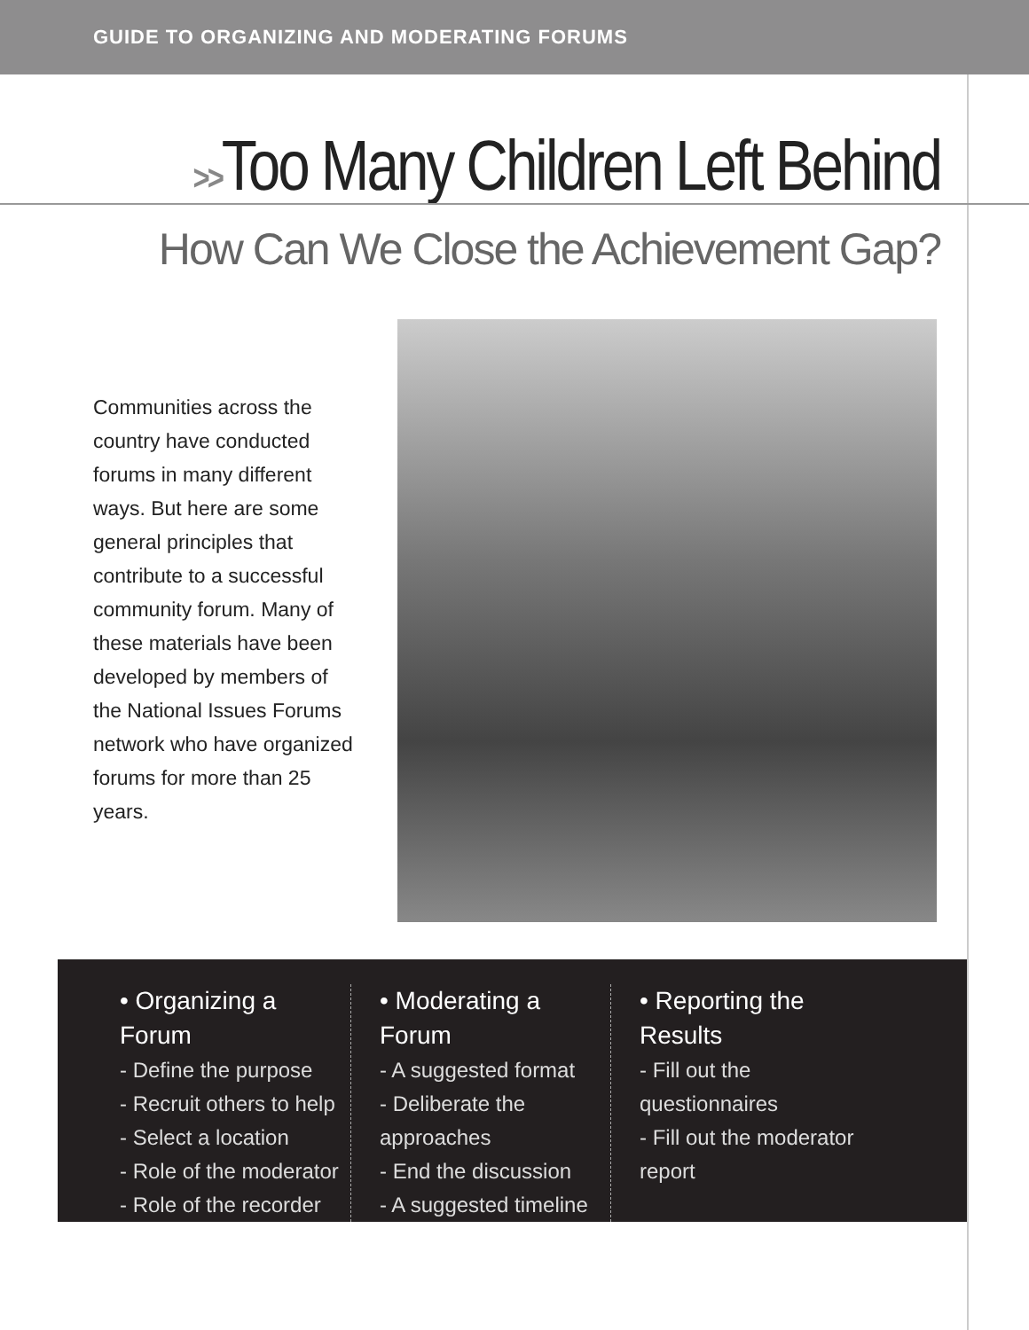GUIDE TO ORGANIZING AND MODERATING FORUMS
>>Too Many Children Left Behind
How Can We Close the Achievement Gap?
Communities across the country have conducted forums in many different ways. But here are some general principles that contribute to a successful community forum. Many of these materials have been developed by members of the National Issues Forums network who have organized forums for more than 25 years.
• Organizing a Forum
- Define the purpose
- Recruit others to help
- Select a location
- Role of the moderator
- Role of the recorder
• Moderating a Forum
- A suggested format
- Deliberate the approaches
- End the discussion
- A suggested timeline
• Reporting the Results
- Fill out the questionnaires
- Fill out the moderator report